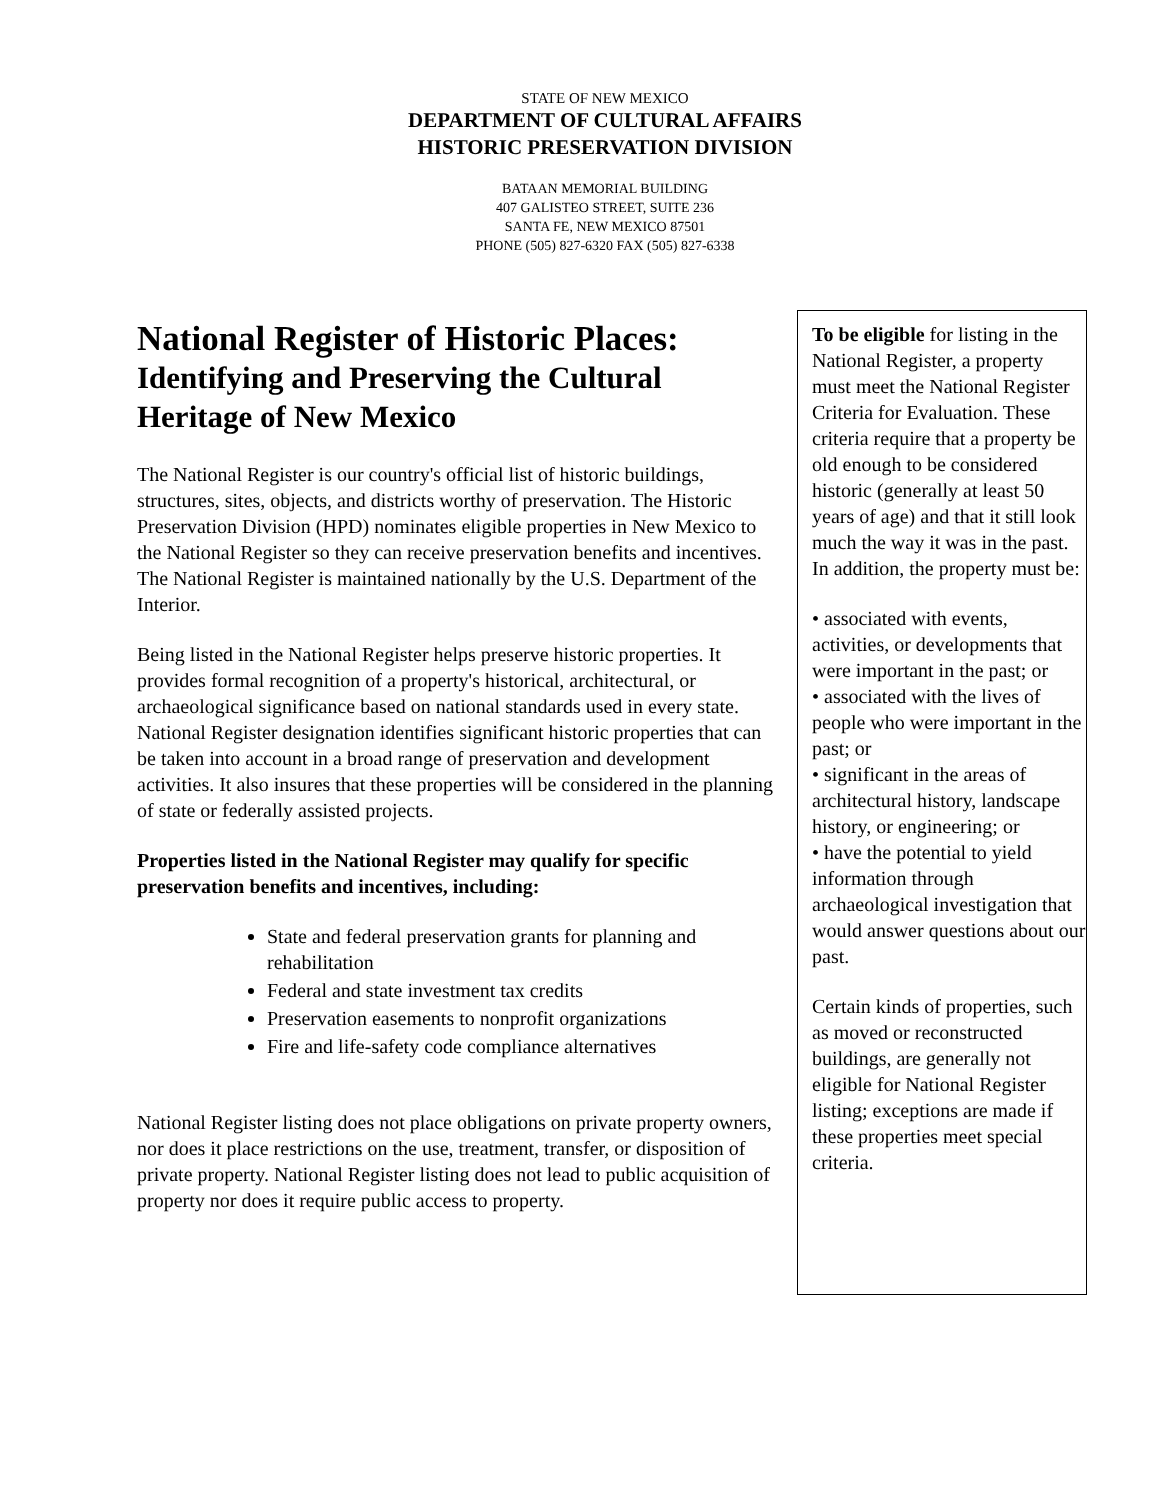STATE OF NEW MEXICO
DEPARTMENT OF CULTURAL AFFAIRS
HISTORIC PRESERVATION DIVISION
BATAAN MEMORIAL BUILDING
407 GALISTEO STREET, SUITE 236
SANTA FE, NEW MEXICO 87501
PHONE (505) 827-6320 FAX (505) 827-6338
National Register of Historic Places:
Identifying and Preserving the Cultural Heritage of New Mexico
The National Register is our country's official list of historic buildings, structures, sites, objects, and districts worthy of preservation. The Historic Preservation Division (HPD) nominates eligible properties in New Mexico to the National Register so they can receive preservation benefits and incentives. The National Register is maintained nationally by the U.S. Department of the Interior.
Being listed in the National Register helps preserve historic properties. It provides formal recognition of a property's historical, architectural, or archaeological significance based on national standards used in every state. National Register designation identifies significant historic properties that can be taken into account in a broad range of preservation and development activities. It also insures that these properties will be considered in the planning of state or federally assisted projects.
Properties listed in the National Register may qualify for specific preservation benefits and incentives, including:
State and federal preservation grants for planning and rehabilitation
Federal and state investment tax credits
Preservation easements to nonprofit organizations
Fire and life-safety code compliance alternatives
National Register listing does not place obligations on private property owners, nor does it place restrictions on the use, treatment, transfer, or disposition of private property. National Register listing does not lead to public acquisition of property nor does it require public access to property.
To be eligible for listing in the National Register, a property must meet the National Register Criteria for Evaluation. These criteria require that a property be old enough to be considered historic (generally at least 50 years of age) and that it still look much the way it was in the past. In addition, the property must be:
• associated with events, activities, or developments that were important in the past; or
• associated with the lives of people who were important in the past; or
• significant in the areas of architectural history, landscape history, or engineering; or
• have the potential to yield information through archaeological investigation that would answer questions about our past.
Certain kinds of properties, such as moved or reconstructed buildings, are generally not eligible for National Register listing; exceptions are made if these properties meet special criteria.